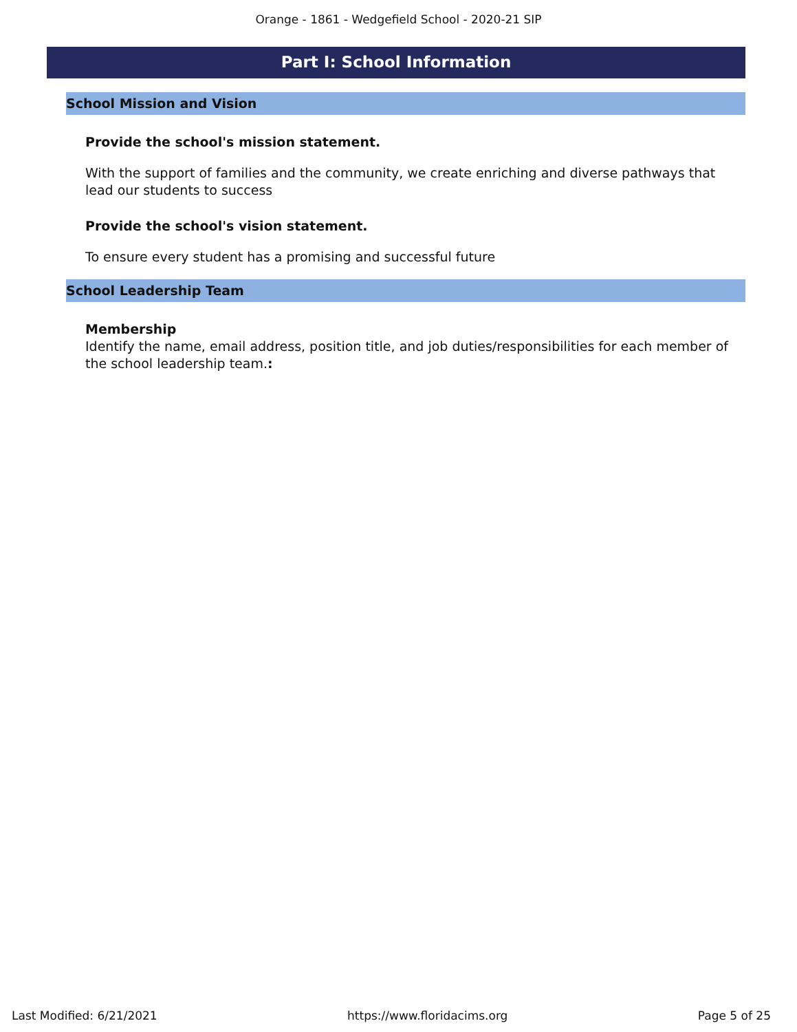Orange - 1861 - Wedgefield School - 2020-21 SIP
Part I: School Information
School Mission and Vision
Provide the school's mission statement.
With the support of families and the community, we create enriching and diverse pathways that lead our students to success
Provide the school's vision statement.
To ensure every student has a promising and successful future
School Leadership Team
Membership
Identify the name, email address, position title, and job duties/responsibilities for each member of the school leadership team.:
Last Modified: 6/21/2021 https://www.floridacims.org Page 5 of 25